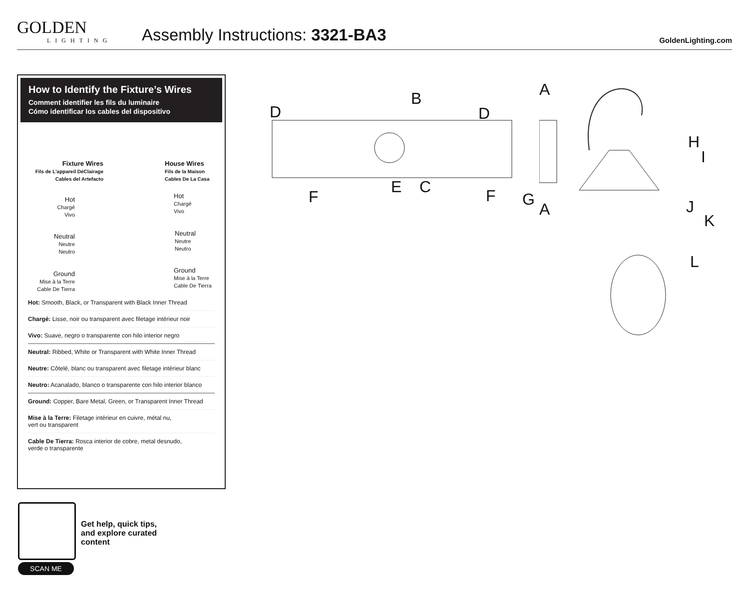GOLDEN
LIGHTING
Assembly Instructions: 3321-BA3
GoldenLighting.com
How to Identify the Fixture’s Wires
Comment identifier les fils du luminaire
Cómo identificar los cables del dispositivo
Fixture Wires
Fils de L'appareil DéClairage
Cables del Artefacto
House Wires
Fils de la Maison
Cables De La Casa
Hot
Chargé
Vivo
Hot
Chargé
Vivo
Neutral
Neutre
Neutro
Neutral
Neutre
Neutro
Ground
Mise à la Terre
Cable De Tierra
Ground
Mise à la Terre
Cable De Tierra
Hot: Smooth, Black, or Transparent with Black Inner Thread
Chargé: Lisse, noir ou transparent avec filetage intérieur noir
Vivo: Suave, negro o transparente con hilo interior negro
Neutral: Ribbed, White or Transparent with White Inner Thread
Neutre: Côtelé, blanc ou transparent avec filetage intérieur blanc
Neutro: Acanalado, blanco o transparente con hilo interior blanco
Ground: Copper, Bare Metal, Green, or Transparent Inner Thread
Mise à la Terre: Filetage intérieur en cuivre, métal nu,
vert ou transparent
Cable De Tierra: Rosca interior de cobre, metal desnudo,
verde o transparente
SCAN ME
Get help, quick tips,
and explore curated
content
D
B
D
F
E C F
A
H
I
G
A J
K
L